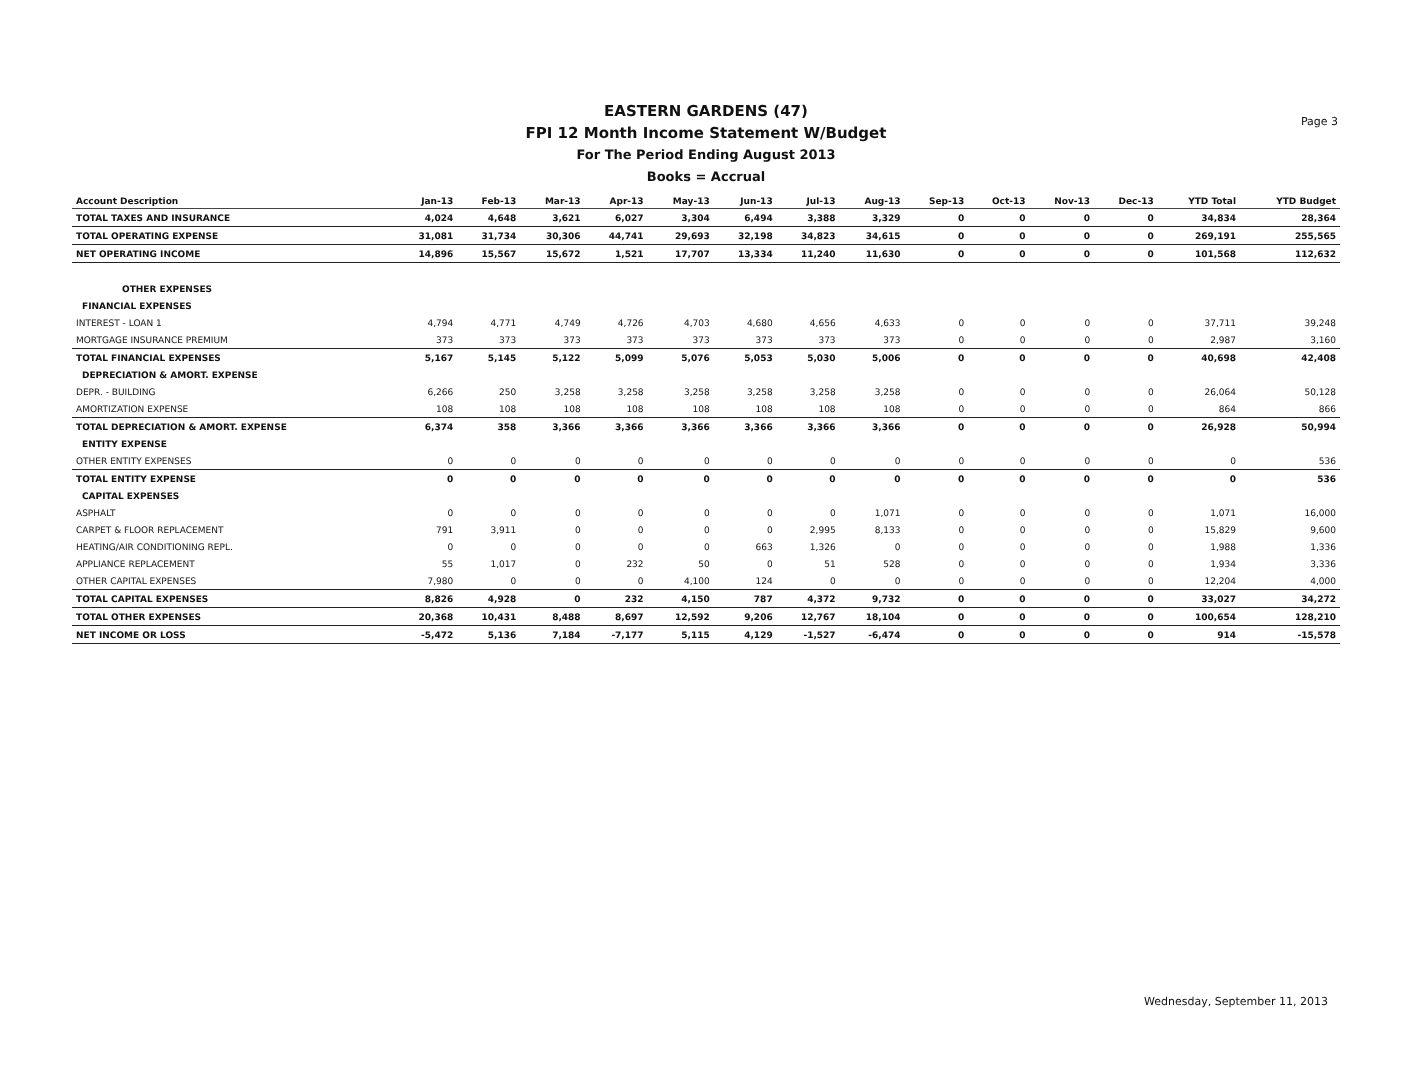Page 3
EASTERN GARDENS (47)
FPI 12 Month Income Statement W/Budget
For The Period Ending August 2013
Books = Accrual
| Account Description | Jan-13 | Feb-13 | Mar-13 | Apr-13 | May-13 | Jun-13 | Jul-13 | Aug-13 | Sep-13 | Oct-13 | Nov-13 | Dec-13 | YTD Total | YTD Budget |
| --- | --- | --- | --- | --- | --- | --- | --- | --- | --- | --- | --- | --- | --- | --- |
| TOTAL TAXES AND INSURANCE | 4,024 | 4,648 | 3,621 | 6,027 | 3,304 | 6,494 | 3,388 | 3,329 | 0 | 0 | 0 | 0 | 34,834 | 28,364 |
| TOTAL OPERATING EXPENSE | 31,081 | 31,734 | 30,306 | 44,741 | 29,693 | 32,198 | 34,823 | 34,615 | 0 | 0 | 0 | 0 | 269,191 | 255,565 |
| NET OPERATING INCOME | 14,896 | 15,567 | 15,672 | 1,521 | 17,707 | 13,334 | 11,240 | 11,630 | 0 | 0 | 0 | 0 | 101,568 | 112,632 |
| OTHER EXPENSES | | | | | | | | | | | | | | |
| FINANCIAL EXPENSES | | | | | | | | | | | | | | |
| INTEREST - LOAN 1 | 4,794 | 4,771 | 4,749 | 4,726 | 4,703 | 4,680 | 4,656 | 4,633 | 0 | 0 | 0 | 0 | 37,711 | 39,248 |
| MORTGAGE INSURANCE PREMIUM | 373 | 373 | 373 | 373 | 373 | 373 | 373 | 373 | 0 | 0 | 0 | 0 | 2,987 | 3,160 |
| TOTAL FINANCIAL EXPENSES | 5,167 | 5,145 | 5,122 | 5,099 | 5,076 | 5,053 | 5,030 | 5,006 | 0 | 0 | 0 | 0 | 40,698 | 42,408 |
| DEPRECIATION & AMORT. EXPENSE | | | | | | | | | | | | | | |
| DEPR. - BUILDING | 6,266 | 250 | 3,258 | 3,258 | 3,258 | 3,258 | 3,258 | 3,258 | 0 | 0 | 0 | 0 | 26,064 | 50,128 |
| AMORTIZATION EXPENSE | 108 | 108 | 108 | 108 | 108 | 108 | 108 | 108 | 0 | 0 | 0 | 0 | 864 | 866 |
| TOTAL DEPRECIATION & AMORT. EXPENSE | 6,374 | 358 | 3,366 | 3,366 | 3,366 | 3,366 | 3,366 | 3,366 | 0 | 0 | 0 | 0 | 26,928 | 50,994 |
| ENTITY EXPENSE | | | | | | | | | | | | | | |
| OTHER ENTITY EXPENSES | 0 | 0 | 0 | 0 | 0 | 0 | 0 | 0 | 0 | 0 | 0 | 0 | 0 | 536 |
| TOTAL ENTITY EXPENSE | 0 | 0 | 0 | 0 | 0 | 0 | 0 | 0 | 0 | 0 | 0 | 0 | 0 | 536 |
| CAPITAL EXPENSES | | | | | | | | | | | | | | |
| ASPHALT | 0 | 0 | 0 | 0 | 0 | 0 | 0 | 1,071 | 0 | 0 | 0 | 0 | 1,071 | 16,000 |
| CARPET & FLOOR REPLACEMENT | 791 | 3,911 | 0 | 0 | 0 | 0 | 2,995 | 8,133 | 0 | 0 | 0 | 0 | 15,829 | 9,600 |
| HEATING/AIR CONDITIONING REPL. | 0 | 0 | 0 | 0 | 0 | 663 | 1,326 | 0 | 0 | 0 | 0 | 0 | 1,988 | 1,336 |
| APPLIANCE REPLACEMENT | 55 | 1,017 | 0 | 232 | 50 | 0 | 51 | 528 | 0 | 0 | 0 | 0 | 1,934 | 3,336 |
| OTHER CAPITAL EXPENSES | 7,980 | 0 | 0 | 0 | 4,100 | 124 | 0 | 0 | 0 | 0 | 0 | 0 | 12,204 | 4,000 |
| TOTAL CAPITAL EXPENSES | 8,826 | 4,928 | 0 | 232 | 4,150 | 787 | 4,372 | 9,732 | 0 | 0 | 0 | 0 | 33,027 | 34,272 |
| TOTAL OTHER EXPENSES | 20,368 | 10,431 | 8,488 | 8,697 | 12,592 | 9,206 | 12,767 | 18,104 | 0 | 0 | 0 | 0 | 100,654 | 128,210 |
| NET INCOME OR LOSS | -5,472 | 5,136 | 7,184 | -7,177 | 5,115 | 4,129 | -1,527 | -6,474 | 0 | 0 | 0 | 0 | 914 | -15,578 |
Wednesday, September 11, 2013